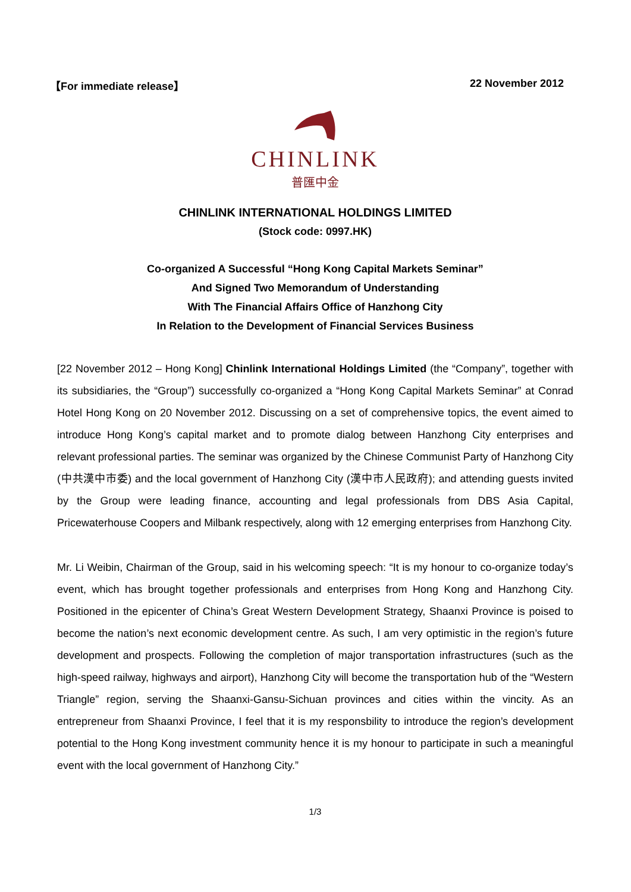【For immediate release】 22 November 2012
CHINLINK
普匯中金
CHINLINK INTERNATIONAL HOLDINGS LIMITED
(Stock code: 0997.HK)
Co-organized A Successful “Hong Kong Capital Markets Seminar”
And Signed Two Memorandum of Understanding
With The Financial Affairs Office of Hanzhong City
In Relation to the Development of Financial Services Business
[22 November 2012 – Hong Kong] Chinlink International Holdings Limited (the “Company”, together with its subsidiaries, the “Group”) successfully co-organized a “Hong Kong Capital Markets Seminar” at Conrad Hotel Hong Kong on 20 November 2012. Discussing on a set of comprehensive topics, the event aimed to introduce Hong Kong’s capital market and to promote dialog between Hanzhong City enterprises and relevant professional parties. The seminar was organized by the Chinese Communist Party of Hanzhong City (中共漢中市委) and the local government of Hanzhong City (漢中市人民政府); and attending guests invited by the Group were leading finance, accounting and legal professionals from DBS Asia Capital, Pricewaterhouse Coopers and Milbank respectively, along with 12 emerging enterprises from Hanzhong City.
Mr. Li Weibin, Chairman of the Group, said in his welcoming speech: “It is my honour to co-organize today’s event, which has brought together professionals and enterprises from Hong Kong and Hanzhong City. Positioned in the epicenter of China’s Great Western Development Strategy, Shaanxi Province is poised to become the nation’s next economic development centre. As such, I am very optimistic in the region’s future development and prospects. Following the completion of major transportation infrastructures (such as the high-speed railway, highways and airport), Hanzhong City will become the transportation hub of the “Western Triangle” region, serving the Shaanxi-Gansu-Sichuan provinces and cities within the vincity. As an entrepreneur from Shaanxi Province, I feel that it is my responsbility to introduce the region’s development potential to the Hong Kong investment community hence it is my honour to participate in such a meaningful event with the local government of Hanzhong City.”
1/3